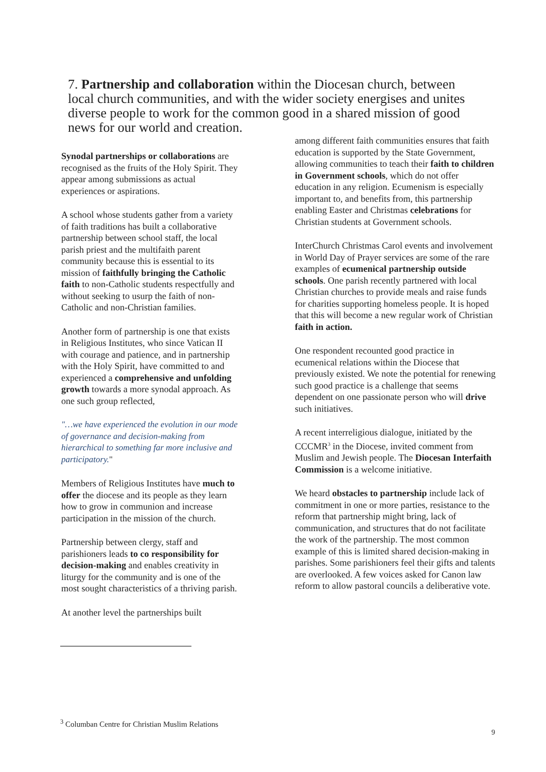7. Partnership and collaboration within the Diocesan church, between local church communities, and with the wider society energises and unites diverse people to work for the common good in a shared mission of good news for our world and creation.
Synodal partnerships or collaborations are recognised as the fruits of the Holy Spirit. They appear among submissions as actual experiences or aspirations.
A school whose students gather from a variety of faith traditions has built a collaborative partnership between school staff, the local parish priest and the multifaith parent community because this is essential to its mission of faithfully bringing the Catholic faith to non-Catholic students respectfully and without seeking to usurp the faith of non-Catholic and non-Christian families.
Another form of partnership is one that exists in Religious Institutes, who since Vatican II with courage and patience, and in partnership with the Holy Spirit, have committed to and experienced a comprehensive and unfolding growth towards a more synodal approach. As one such group reflected,
"…we have experienced the evolution in our mode of governance and decision-making from hierarchical to something far more inclusive and participatory."
Members of Religious Institutes have much to offer the diocese and its people as they learn how to grow in communion and increase participation in the mission of the church.
Partnership between clergy, staff and parishioners leads to co responsibility for decision-making and enables creativity in liturgy for the community and is one of the most sought characteristics of a thriving parish.
At another level the partnerships built
among different faith communities ensures that faith education is supported by the State Government, allowing communities to teach their faith to children in Government schools, which do not offer education in any religion. Ecumenism is especially important to, and benefits from, this partnership enabling Easter and Christmas celebrations for Christian students at Government schools.
InterChurch Christmas Carol events and involvement in World Day of Prayer services are some of the rare examples of ecumenical partnership outside schools. One parish recently partnered with local Christian churches to provide meals and raise funds for charities supporting homeless people. It is hoped that this will become a new regular work of Christian faith in action.
One respondent recounted good practice in ecumenical relations within the Diocese that previously existed. We note the potential for renewing such good practice is a challenge that seems dependent on one passionate person who will drive such initiatives.
A recent interreligious dialogue, initiated by the CCCMR<sup>3</sup> in the Diocese, invited comment from Muslim and Jewish people. The Diocesan Interfaith Commission is a welcome initiative.
We heard obstacles to partnership include lack of commitment in one or more parties, resistance to the reform that partnership might bring, lack of communication, and structures that do not facilitate the work of the partnership. The most common example of this is limited shared decision-making in parishes. Some parishioners feel their gifts and talents are overlooked. A few voices asked for Canon law reform to allow pastoral councils a deliberative vote.
<sup>3</sup> Columban Centre for Christian Muslim Relations
9